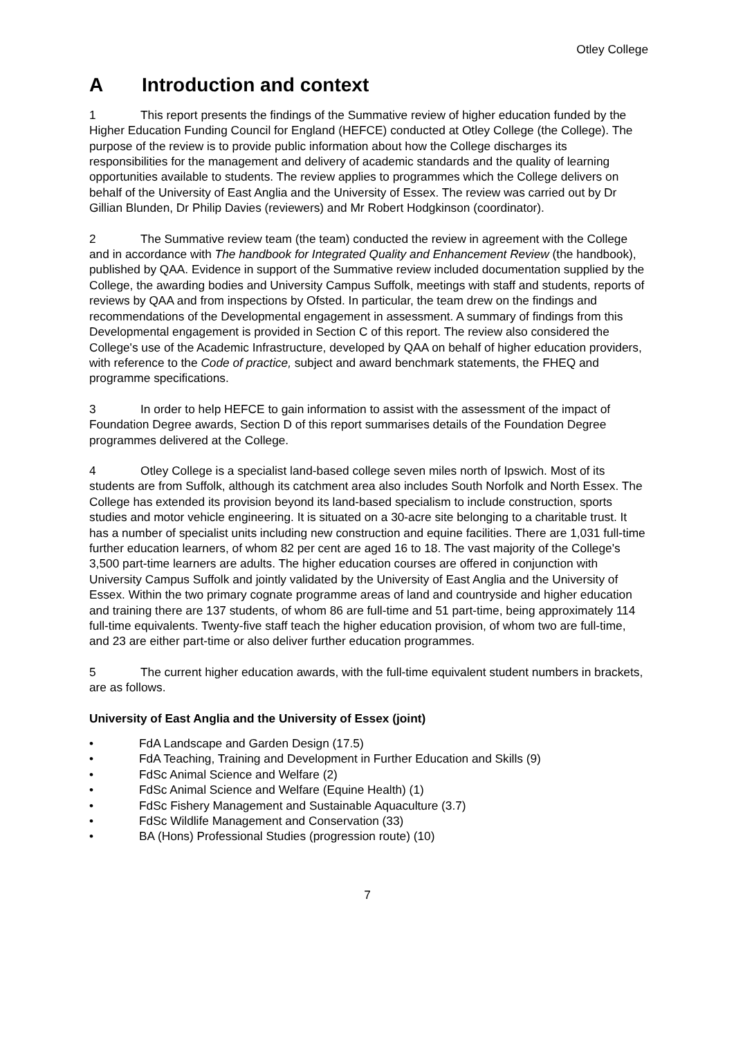Otley College
A Introduction and context
1 This report presents the findings of the Summative review of higher education funded by the Higher Education Funding Council for England (HEFCE) conducted at Otley College (the College). The purpose of the review is to provide public information about how the College discharges its responsibilities for the management and delivery of academic standards and the quality of learning opportunities available to students. The review applies to programmes which the College delivers on behalf of the University of East Anglia and the University of Essex. The review was carried out by Dr Gillian Blunden, Dr Philip Davies (reviewers) and Mr Robert Hodgkinson (coordinator).
2 The Summative review team (the team) conducted the review in agreement with the College and in accordance with The handbook for Integrated Quality and Enhancement Review (the handbook), published by QAA. Evidence in support of the Summative review included documentation supplied by the College, the awarding bodies and University Campus Suffolk, meetings with staff and students, reports of reviews by QAA and from inspections by Ofsted. In particular, the team drew on the findings and recommendations of the Developmental engagement in assessment. A summary of findings from this Developmental engagement is provided in Section C of this report. The review also considered the College's use of the Academic Infrastructure, developed by QAA on behalf of higher education providers, with reference to the Code of practice, subject and award benchmark statements, the FHEQ and programme specifications.
3 In order to help HEFCE to gain information to assist with the assessment of the impact of Foundation Degree awards, Section D of this report summarises details of the Foundation Degree programmes delivered at the College.
4 Otley College is a specialist land-based college seven miles north of Ipswich. Most of its students are from Suffolk, although its catchment area also includes South Norfolk and North Essex. The College has extended its provision beyond its land-based specialism to include construction, sports studies and motor vehicle engineering. It is situated on a 30-acre site belonging to a charitable trust. It has a number of specialist units including new construction and equine facilities. There are 1,031 full-time further education learners, of whom 82 per cent are aged 16 to 18. The vast majority of the College's 3,500 part-time learners are adults. The higher education courses are offered in conjunction with University Campus Suffolk and jointly validated by the University of East Anglia and the University of Essex. Within the two primary cognate programme areas of land and countryside and higher education and training there are 137 students, of whom 86 are full-time and 51 part-time, being approximately 114 full-time equivalents. Twenty-five staff teach the higher education provision, of whom two are full-time, and 23 are either part-time or also deliver further education programmes.
5 The current higher education awards, with the full-time equivalent student numbers in brackets, are as follows.
University of East Anglia and the University of Essex (joint)
• FdA Landscape and Garden Design (17.5)
• FdA Teaching, Training and Development in Further Education and Skills (9)
• FdSc Animal Science and Welfare (2)
• FdSc Animal Science and Welfare (Equine Health) (1)
• FdSc Fishery Management and Sustainable Aquaculture (3.7)
• FdSc Wildlife Management and Conservation (33)
• BA (Hons) Professional Studies (progression route) (10)
7